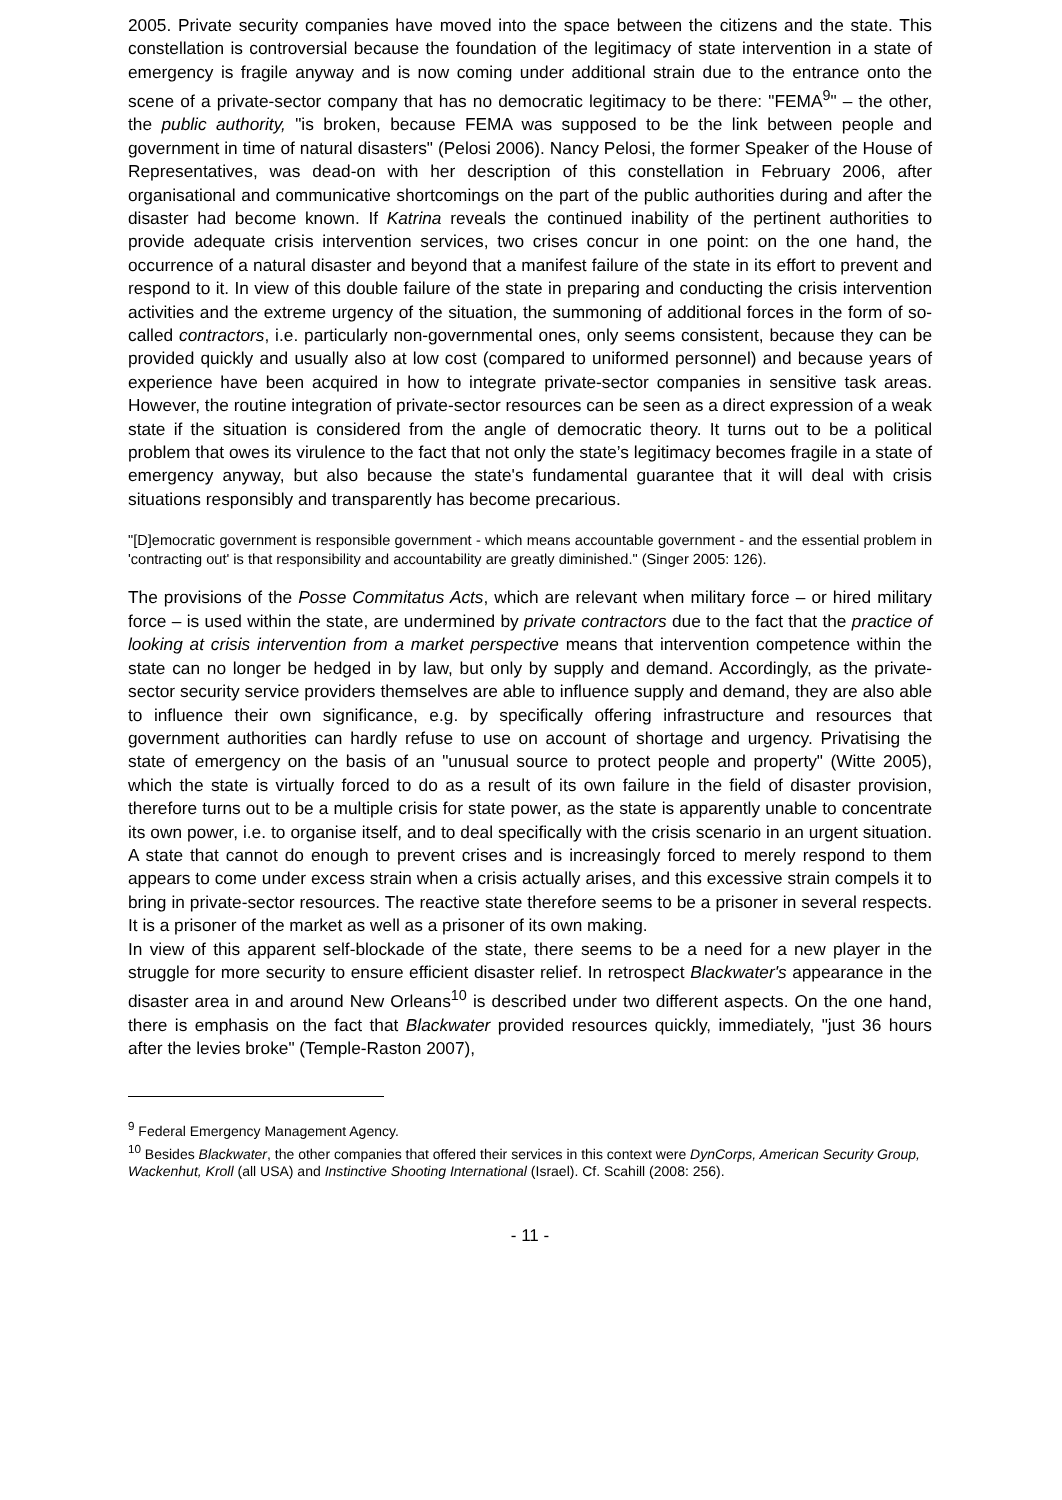2005. Private security companies have moved into the space between the citizens and the state. This constellation is controversial because the foundation of the legitimacy of state intervention in a state of emergency is fragile anyway and is now coming under additional strain due to the entrance onto the scene of a private-sector company that has no democratic legitimacy to be there: "FEMA<sup>9</sup>" – the other, the public authority, "is broken, because FEMA was supposed to be the link between people and government in time of natural disasters" (Pelosi 2006). Nancy Pelosi, the former Speaker of the House of Representatives, was dead-on with her description of this constellation in February 2006, after organisational and communicative shortcomings on the part of the public authorities during and after the disaster had become known. If Katrina reveals the continued inability of the pertinent authorities to provide adequate crisis intervention services, two crises concur in one point: on the one hand, the occurrence of a natural disaster and beyond that a manifest failure of the state in its effort to prevent and respond to it. In view of this double failure of the state in preparing and conducting the crisis intervention activities and the extreme urgency of the situation, the summoning of additional forces in the form of so-called contractors, i.e. particularly non-governmental ones, only seems consistent, because they can be provided quickly and usually also at low cost (compared to uniformed personnel) and because years of experience have been acquired in how to integrate private-sector companies in sensitive task areas. However, the routine integration of private-sector resources can be seen as a direct expression of a weak state if the situation is considered from the angle of democratic theory. It turns out to be a political problem that owes its virulence to the fact that not only the state’s legitimacy becomes fragile in a state of emergency anyway, but also because the state's fundamental guarantee that it will deal with crisis situations responsibly and transparently has become precarious.
"[D]emocratic government is responsible government - which means accountable government - and the essential problem in 'contracting out' is that responsibility and accountability are greatly diminished." (Singer 2005: 126).
The provisions of the Posse Commitatus Acts, which are relevant when military force – or hired military force – is used within the state, are undermined by private contractors due to the fact that the practice of looking at crisis intervention from a market perspective means that intervention competence within the state can no longer be hedged in by law, but only by supply and demand. Accordingly, as the private-sector security service providers themselves are able to influence supply and demand, they are also able to influence their own significance, e.g. by specifically offering infrastructure and resources that government authorities can hardly refuse to use on account of shortage and urgency. Privatising the state of emergency on the basis of an "unusual source to protect people and property" (Witte 2005), which the state is virtually forced to do as a result of its own failure in the field of disaster provision, therefore turns out to be a multiple crisis for state power, as the state is apparently unable to concentrate its own power, i.e. to organise itself, and to deal specifically with the crisis scenario in an urgent situation. A state that cannot do enough to prevent crises and is increasingly forced to merely respond to them appears to come under excess strain when a crisis actually arises, and this excessive strain compels it to bring in private-sector resources. The reactive state therefore seems to be a prisoner in several respects. It is a prisoner of the market as well as a prisoner of its own making.
In view of this apparent self-blockade of the state, there seems to be a need for a new player in the struggle for more security to ensure efficient disaster relief. In retrospect Blackwater's appearance in the disaster area in and around New Orleans<sup>10</sup> is described under two different aspects. On the one hand, there is emphasis on the fact that Blackwater provided resources quickly, immediately, "just 36 hours after the levies broke" (Temple-Raston 2007),
<sup>9</sup> Federal Emergency Management Agency.
<sup>10</sup> Besides Blackwater, the other companies that offered their services in this context were DynCorps, American Security Group, Wackenhut, Kroll (all USA) and Instinctive Shooting International (Israel). Cf. Scahill (2008: 256).
- 11 -